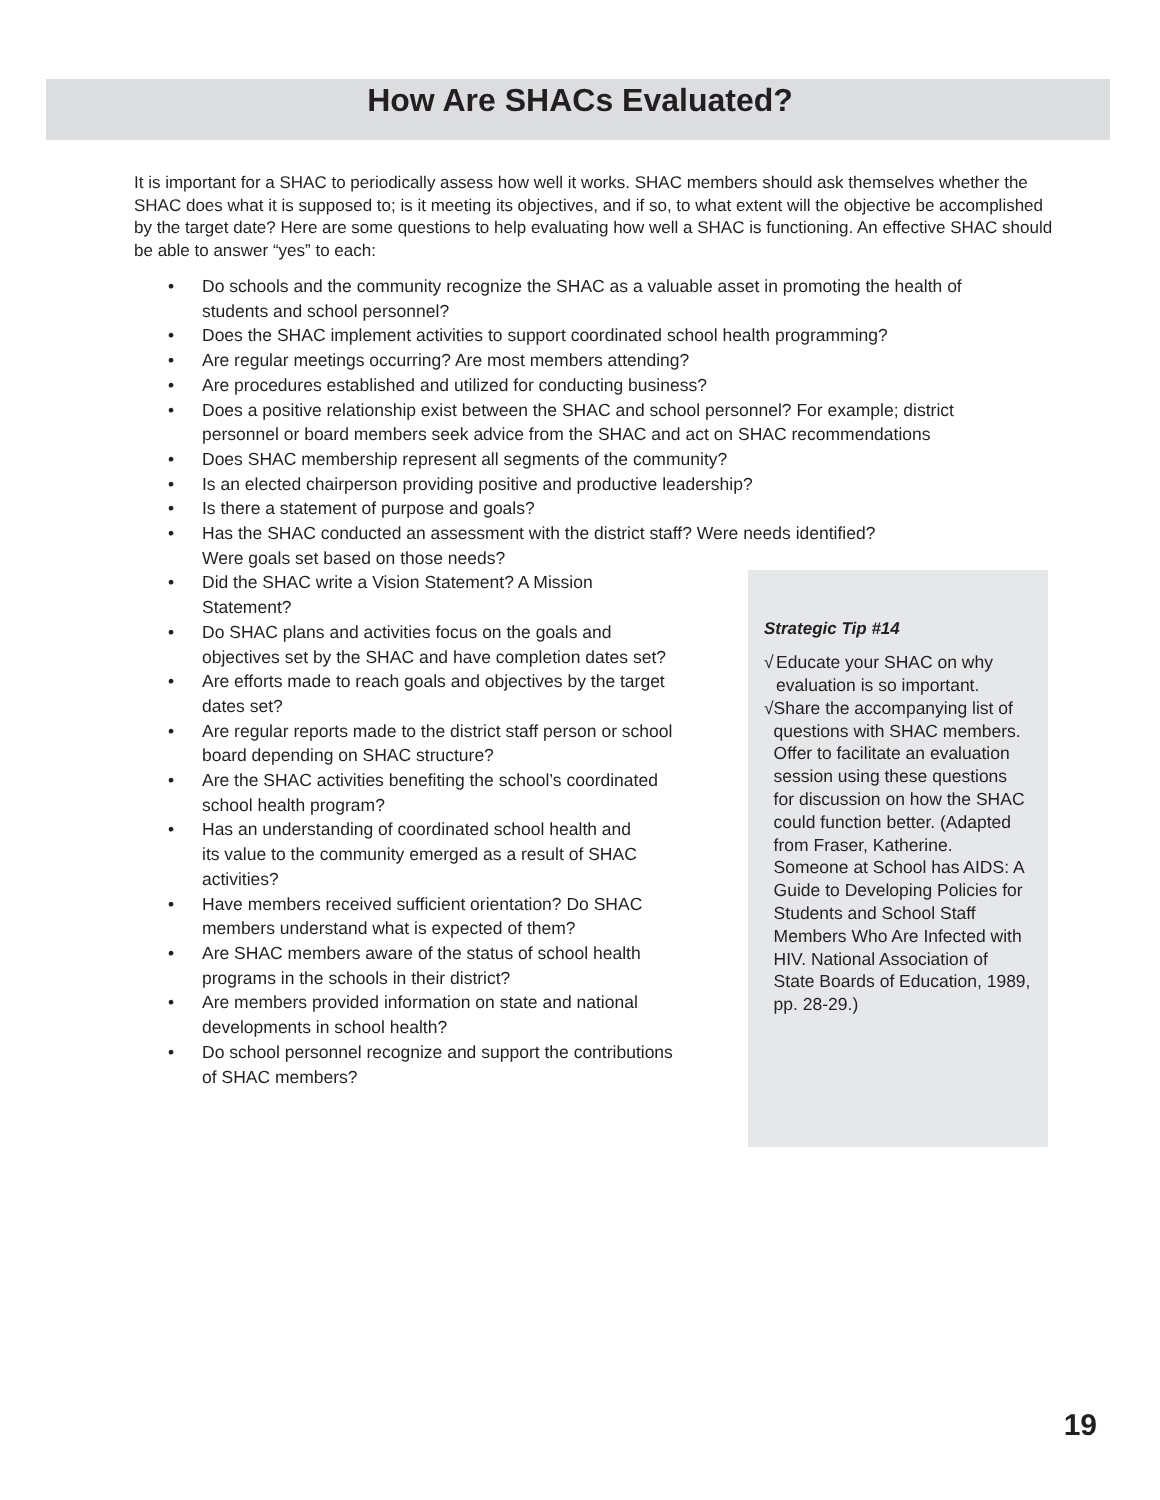How Are SHACs Evaluated?
It is important for a SHAC to periodically assess how well it works. SHAC members should ask themselves whether the SHAC does what it is supposed to; is it meeting its objectives, and if so, to what extent will the objective be accomplished by the target date? Here are some questions to help evaluating how well a SHAC is functioning. An effective SHAC should be able to answer “yes” to each:
• Do schools and the community recognize the SHAC as a valuable asset in promoting the health of
students and school personnel?
• Does the SHAC implement activities to support coordinated school health programming?
• Are regular meetings occurring? Are most members attending?
• Are procedures established and utilized for conducting business?
• Does a positive relationship exist between the SHAC and school personnel? For example; district
personnel or board members seek advice from the SHAC and act on SHAC recommendations
• Does SHAC membership represent all segments of the community?
• Is an elected chairperson providing positive and productive leadership?
• Is there a statement of purpose and goals?
• Has the SHAC conducted an assessment with the district staff? Were needs identified?
Were goals set based on those needs?
• Did the SHAC write a Vision Statement? A Mission
Statement?
• Do SHAC plans and activities focus on the goals and
objectives set by the SHAC and have completion dates set?
• Are efforts made to reach goals and objectives by the target
dates set?
• Are regular reports made to the district staff person or school
board depending on SHAC structure?
• Are the SHAC activities benefiting the school’s coordinated
school health program?
• Has an understanding of coordinated school health and
its value to the community emerged as a result of SHAC
activities?
• Have members received sufficient orientation? Do SHAC
members understand what is expected of them?
• Are SHAC members aware of the status of school health
programs in the schools in their district?
• Are members provided information on state and national
developments in school health?
• Do school personnel recognize and support the contributions
of SHAC members?
Strategic Tip #14
√ Educate your SHAC on why evaluation is so important.
√ Share the accompanying list of questions with SHAC members. Offer to facilitate an evaluation session using these questions for discussion on how the SHAC could function better. (Adapted from Fraser, Katherine. Someone at School has AIDS: A Guide to Developing Policies for Students and School Staff Members Who Are Infected with HIV. National Association of State Boards of Education, 1989, pp. 28-29.)
19